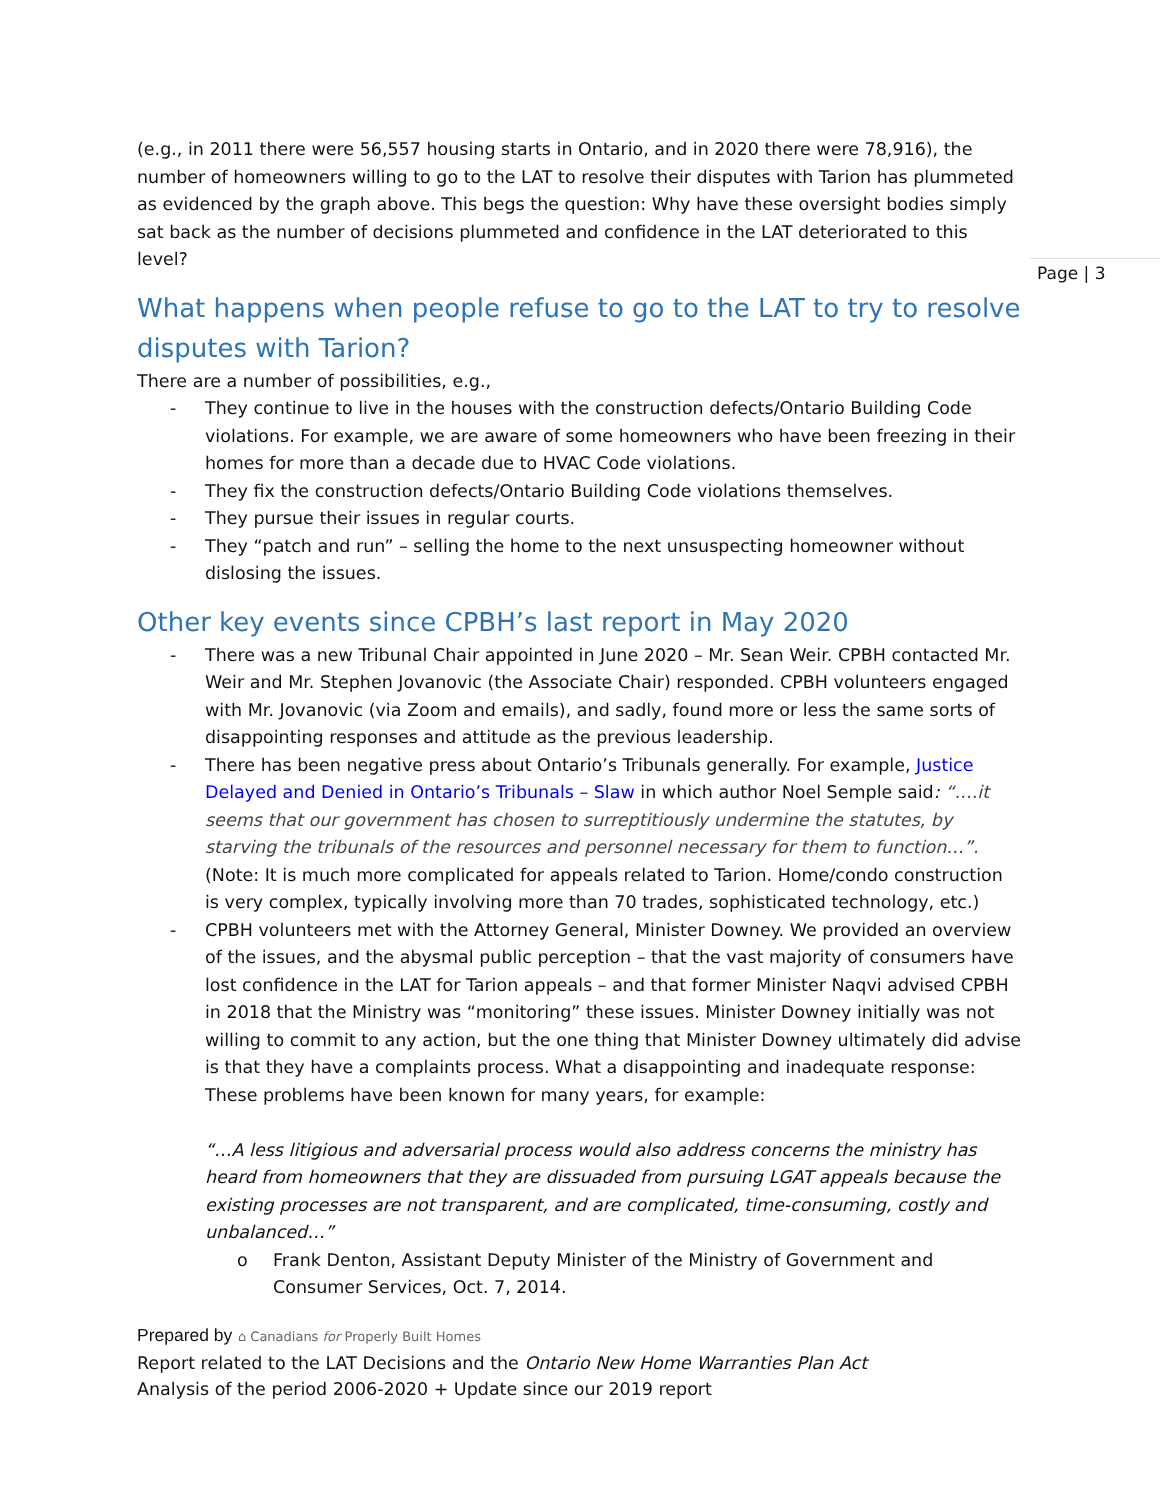Page | 3
(e.g., in 2011 there were 56,557 housing starts in Ontario, and in 2020 there were 78,916), the number of homeowners willing to go to the LAT to resolve their disputes with Tarion has plummeted as evidenced by the graph above. This begs the question: Why have these oversight bodies simply sat back as the number of decisions plummeted and confidence in the LAT deteriorated to this level?
What happens when people refuse to go to the LAT to try to resolve disputes with Tarion?
There are a number of possibilities, e.g.,
- They continue to live in the houses with the construction defects/Ontario Building Code violations. For example, we are aware of some homeowners who have been freezing in their homes for more than a decade due to HVAC Code violations.
- They fix the construction defects/Ontario Building Code violations themselves.
- They pursue their issues in regular courts.
- They “patch and run” – selling the home to the next unsuspecting homeowner without dislosing the issues.
Other key events since CPBH’s last report in May 2020
- There was a new Tribunal Chair appointed in June 2020 – Mr. Sean Weir. CPBH contacted Mr. Weir and Mr. Stephen Jovanovic (the Associate Chair) responded. CPBH volunteers engaged with Mr. Jovanovic (via Zoom and emails), and sadly, found more or less the same sorts of disappointing responses and attitude as the previous leadership.
- There has been negative press about Ontario’s Tribunals generally. For example, Justice Delayed and Denied in Ontario’s Tribunals – Slaw in which author Noel Semple said: “….it seems that our government has chosen to surreptitiously undermine the statutes, by starving the tribunals of the resources and personnel necessary for them to function…”. (Note: It is much more complicated for appeals related to Tarion. Home/condo construction is very complex, typically involving more than 70 trades, sophisticated technology, etc.)
- CPBH volunteers met with the Attorney General, Minister Downey. We provided an overview of the issues, and the abysmal public perception – that the vast majority of consumers have lost confidence in the LAT for Tarion appeals – and that former Minister Naqvi advised CPBH in 2018 that the Ministry was “monitoring” these issues. Minister Downey initially was not willing to commit to any action, but the one thing that Minister Downey ultimately did advise is that they have a complaints process. What a disappointing and inadequate response: These problems have been known for many years, for example:
“…A less litigious and adversarial process would also address concerns the ministry has heard from homeowners that they are dissuaded from pursuing LGAT appeals because the existing processes are not transparent, and are complicated, time-consuming, costly and unbalanced…”
o Frank Denton, Assistant Deputy Minister of the Ministry of Government and Consumer Services, Oct. 7, 2014.
Prepared by ⌂ Canadians for Properly Built Homes
Report related to the LAT Decisions and the Ontario New Home Warranties Plan Act
Analysis of the period 2006-2020 + Update since our 2019 report